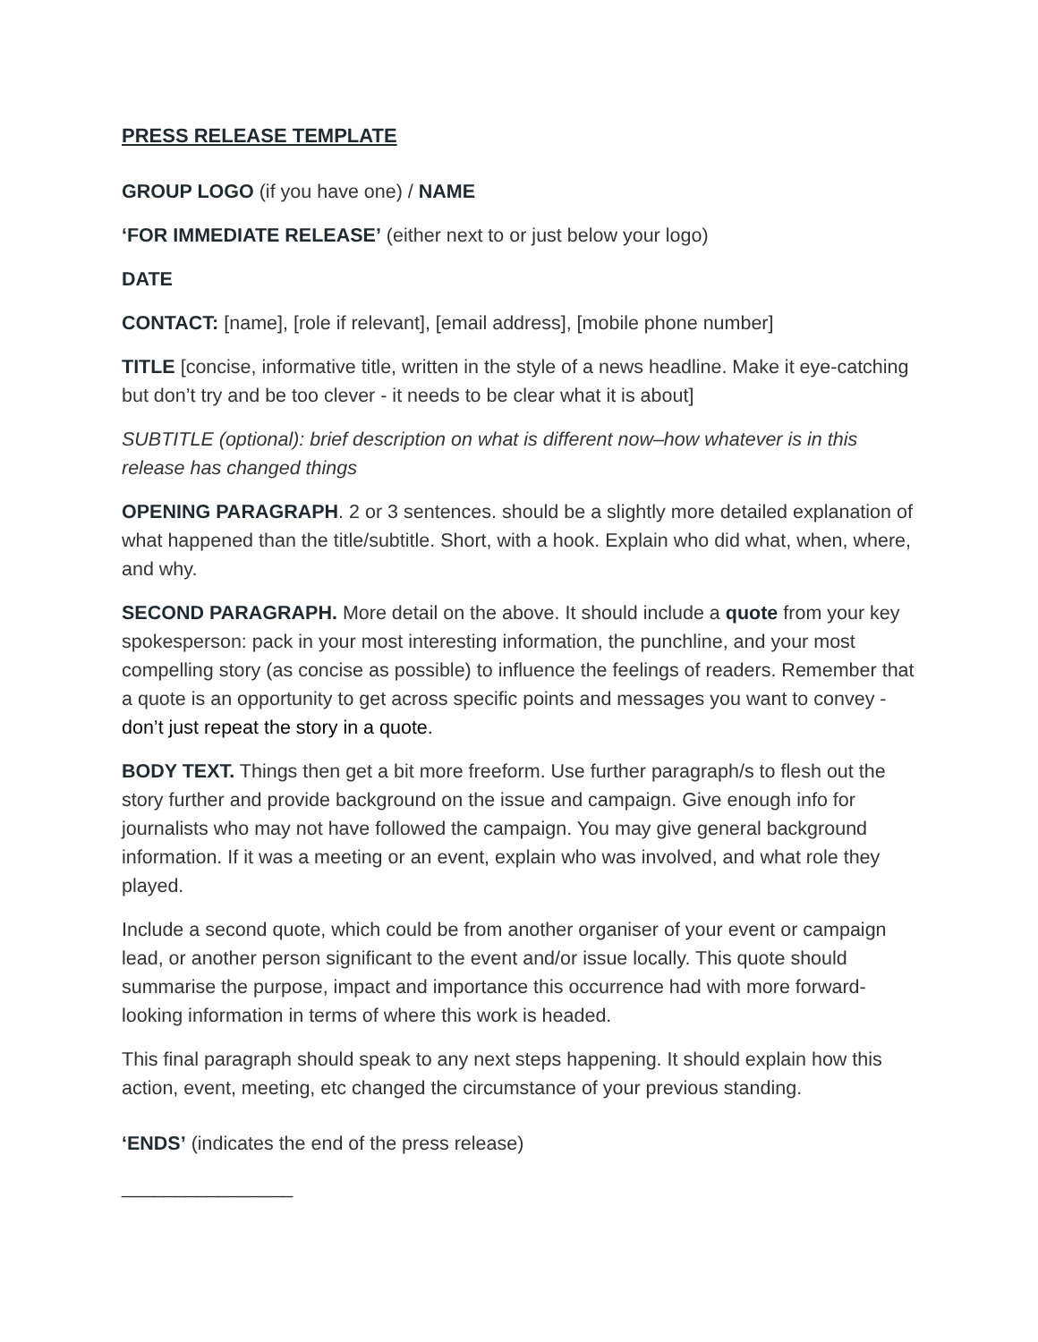PRESS RELEASE TEMPLATE
GROUP LOGO (if you have one) / NAME
‘FOR IMMEDIATE RELEASE’ (either next to or just below your logo)
DATE
CONTACT: [name], [role if relevant], [email address], [mobile phone number]
TITLE [concise, informative title, written in the style of a news headline. Make it eye-catching but don’t try and be too clever - it needs to be clear what it is about]
SUBTITLE (optional): brief description on what is different now–how whatever is in this release has changed things
OPENING PARAGRAPH. 2 or 3 sentences. should be a slightly more detailed explanation of what happened than the title/subtitle. Short, with a hook. Explain who did what, when, where, and why.
SECOND PARAGRAPH. More detail on the above. It should include a quote from your key spokesperson: pack in your most interesting information, the punchline, and your most compelling story (as concise as possible) to influence the feelings of readers. Remember that a quote is an opportunity to get across specific points and messages you want to convey - don’t just repeat the story in a quote.
BODY TEXT. Things then get a bit more freeform. Use further paragraph/s to flesh out the story further and provide background on the issue and campaign. Give enough info for journalists who may not have followed the campaign. You may give general background information. If it was a meeting or an event, explain who was involved, and what role they played.
Include a second quote, which could be from another organiser of your event or campaign lead, or another person significant to the event and/or issue locally. This quote should summarise the purpose, impact and importance this occurrence had with more forward-looking information in terms of where this work is headed.
This final paragraph should speak to any next steps happening. It should explain how this action, event, meeting, etc changed the circumstance of your previous standing.
‘ENDS’ (indicates the end of the press release)
________________